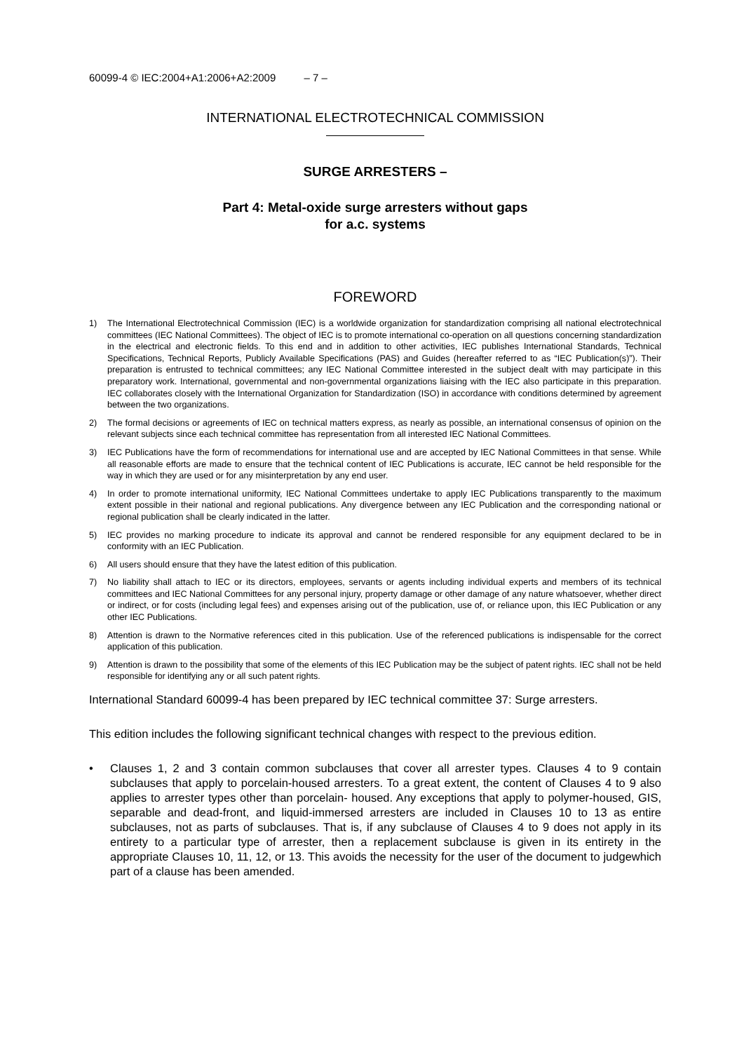60099-4 © IEC:2004+A1:2006+A2:2009 – 7 –
INTERNATIONAL ELECTROTECHNICAL COMMISSION
SURGE ARRESTERS –
Part 4: Metal-oxide surge arresters without gaps
for a.c. systems
FOREWORD
1) The International Electrotechnical Commission (IEC) is a worldwide organization for standardization comprising all national electrotechnical committees (IEC National Committees). The object of IEC is to promote international co-operation on all questions concerning standardization in the electrical and electronic fields. To this end and in addition to other activities, IEC publishes International Standards, Technical Specifications, Technical Reports, Publicly Available Specifications (PAS) and Guides (hereafter referred to as “IEC Publication(s)”). Their preparation is entrusted to technical committees; any IEC National Committee interested in the subject dealt with may participate in this preparatory work. International, governmental and non-governmental organizations liaising with the IEC also participate in this preparation. IEC collaborates closely with the International Organization for Standardization (ISO) in accordance with conditions determined by agreement between the two organizations.
2) The formal decisions or agreements of IEC on technical matters express, as nearly as possible, an international consensus of opinion on the relevant subjects since each technical committee has representation from all interested IEC National Committees.
3) IEC Publications have the form of recommendations for international use and are accepted by IEC National Committees in that sense. While all reasonable efforts are made to ensure that the technical content of IEC Publications is accurate, IEC cannot be held responsible for the way in which they are used or for any misinterpretation by any end user.
4) In order to promote international uniformity, IEC National Committees undertake to apply IEC Publications transparently to the maximum extent possible in their national and regional publications. Any divergence between any IEC Publication and the corresponding national or regional publication shall be clearly indicated in the latter.
5) IEC provides no marking procedure to indicate its approval and cannot be rendered responsible for any equipment declared to be in conformity with an IEC Publication.
6) All users should ensure that they have the latest edition of this publication.
7) No liability shall attach to IEC or its directors, employees, servants or agents including individual experts and members of its technical committees and IEC National Committees for any personal injury, property damage or other damage of any nature whatsoever, whether direct or indirect, or for costs (including legal fees) and expenses arising out of the publication, use of, or reliance upon, this IEC Publication or any other IEC Publications.
8) Attention is drawn to the Normative references cited in this publication. Use of the referenced publications is indispensable for the correct application of this publication.
9) Attention is drawn to the possibility that some of the elements of this IEC Publication may be the subject of patent rights. IEC shall not be held responsible for identifying any or all such patent rights.
International Standard 60099-4 has been prepared by IEC technical committee 37: Surge arresters.
This edition includes the following significant technical changes with respect to the previous edition.
• Clauses 1, 2 and 3 contain common subclauses that cover all arrester types. Clauses 4 to 9 contain subclauses that apply to porcelain-housed arresters. To a great extent, the content of Clauses 4 to 9 also applies to arrester types other than porcelain- housed. Any exceptions that apply to polymer-housed, GIS, separable and dead-front, and liquid-immersed arresters are included in Clauses 10 to 13 as entire subclauses, not as parts of subclauses. That is, if any subclause of Clauses 4 to 9 does not apply in its entirety to a particular type of arrester, then a replacement subclause is given in its entirety in the appropriate Clauses 10, 11, 12, or 13. This avoids the necessity for the user of the document to judgewhich part of a clause has been amended.